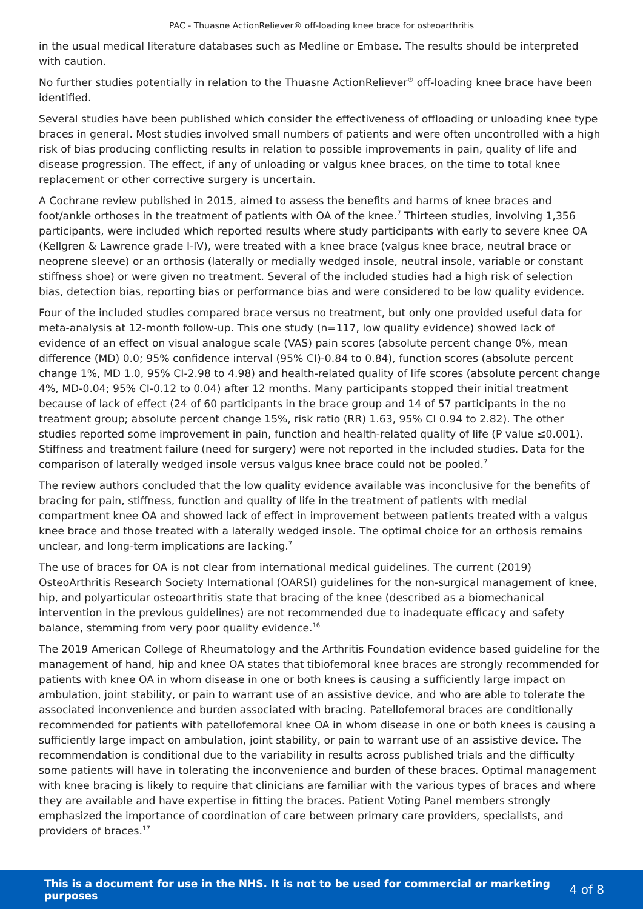PAC - Thuasne ActionReliever® off-loading knee brace for osteoarthritis
in the usual medical literature databases such as Medline or Embase. The results should be interpreted with caution.
No further studies potentially in relation to the Thuasne ActionReliever<sup>®</sup> off-loading knee brace have been identified.
Several studies have been published which consider the effectiveness of offloading or unloading knee type braces in general. Most studies involved small numbers of patients and were often uncontrolled with a high risk of bias producing conflicting results in relation to possible improvements in pain, quality of life and disease progression. The effect, if any of unloading or valgus knee braces, on the time to total knee replacement or other corrective surgery is uncertain.
A Cochrane review published in 2015, aimed to assess the benefits and harms of knee braces and foot/ankle orthoses in the treatment of patients with OA of the knee.<sup>7</sup> Thirteen studies, involving 1,356 participants, were included which reported results where study participants with early to severe knee OA (Kellgren & Lawrence grade I-IV), were treated with a knee brace (valgus knee brace, neutral brace or neoprene sleeve) or an orthosis (laterally or medially wedged insole, neutral insole, variable or constant stiffness shoe) or were given no treatment. Several of the included studies had a high risk of selection bias, detection bias, reporting bias or performance bias and were considered to be low quality evidence.
Four of the included studies compared brace versus no treatment, but only one provided useful data for meta-analysis at 12-month follow-up. This one study (n=117, low quality evidence) showed lack of evidence of an effect on visual analogue scale (VAS) pain scores (absolute percent change 0%, mean difference (MD) 0.0; 95% confidence interval (95% CI)-0.84 to 0.84), function scores (absolute percent change 1%, MD 1.0, 95% CI-2.98 to 4.98) and health-related quality of life scores (absolute percent change 4%, MD-0.04; 95% CI-0.12 to 0.04) after 12 months. Many participants stopped their initial treatment because of lack of effect (24 of 60 participants in the brace group and 14 of 57 participants in the no treatment group; absolute percent change 15%, risk ratio (RR) 1.63, 95% CI 0.94 to 2.82). The other studies reported some improvement in pain, function and health-related quality of life (P value ≤0.001). Stiffness and treatment failure (need for surgery) were not reported in the included studies. Data for the comparison of laterally wedged insole versus valgus knee brace could not be pooled.<sup>7</sup>
The review authors concluded that the low quality evidence available was inconclusive for the benefits of bracing for pain, stiffness, function and quality of life in the treatment of patients with medial compartment knee OA and showed lack of effect in improvement between patients treated with a valgus knee brace and those treated with a laterally wedged insole. The optimal choice for an orthosis remains unclear, and long-term implications are lacking.<sup>7</sup>
The use of braces for OA is not clear from international medical guidelines. The current (2019) OsteoArthritis Research Society International (OARSI) guidelines for the non-surgical management of knee, hip, and polyarticular osteoarthritis state that bracing of the knee (described as a biomechanical intervention in the previous guidelines) are not recommended due to inadequate efficacy and safety balance, stemming from very poor quality evidence.<sup>16</sup>
The 2019 American College of Rheumatology and the Arthritis Foundation evidence based guideline for the management of hand, hip and knee OA states that tibiofemoral knee braces are strongly recommended for patients with knee OA in whom disease in one or both knees is causing a sufficiently large impact on ambulation, joint stability, or pain to warrant use of an assistive device, and who are able to tolerate the associated inconvenience and burden associated with bracing. Patellofemoral braces are conditionally recommended for patients with patellofemoral knee OA in whom disease in one or both knees is causing a sufficiently large impact on ambulation, joint stability, or pain to warrant use of an assistive device. The recommendation is conditional due to the variability in results across published trials and the difficulty some patients will have in tolerating the inconvenience and burden of these braces. Optimal management with knee bracing is likely to require that clinicians are familiar with the various types of braces and where they are available and have expertise in fitting the braces. Patient Voting Panel members strongly emphasized the importance of coordination of care between primary care providers, specialists, and providers of braces.<sup>17</sup>
This is a document for use in the NHS. It is not to be used for commercial or marketing purposes 4 of 8